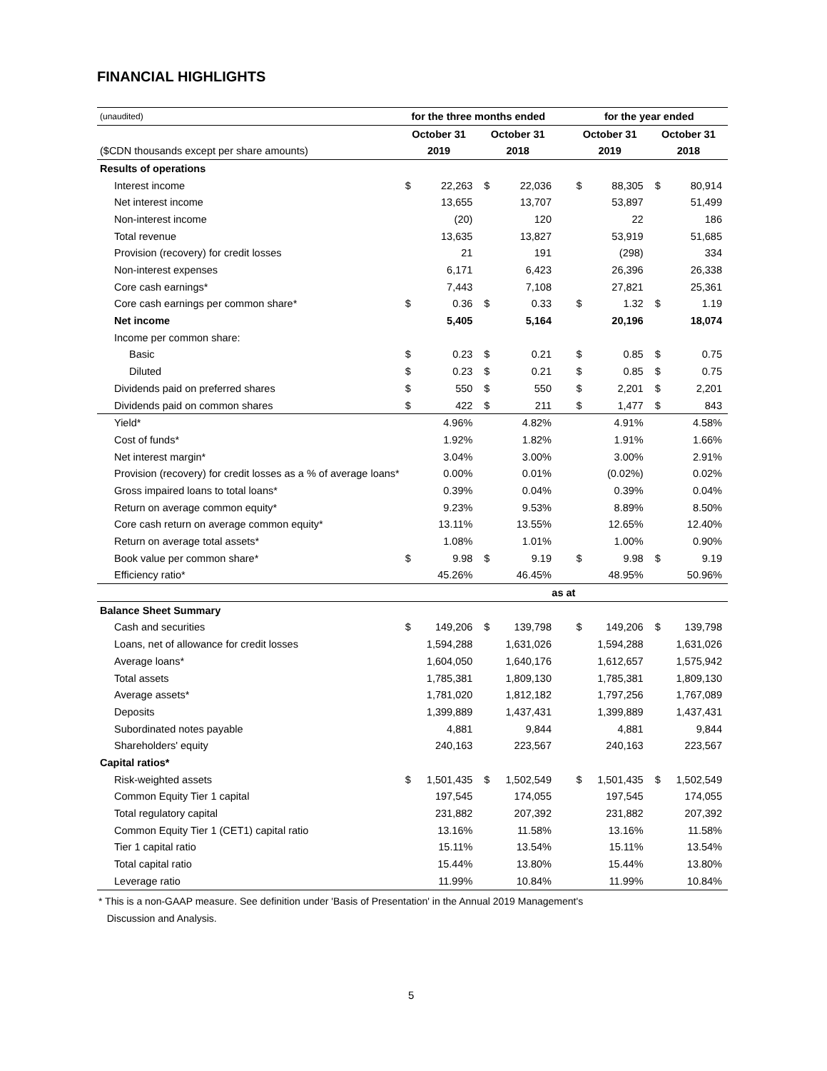FINANCIAL HIGHLIGHTS
| (unaudited) | for the three months ended | | | | | for the year ended | | | |
| | October 31 | | October 31 | | | October 31 | | October 31 | |
| ($CDN thousands except per share amounts) | 2019 | | 2018 | | | 2019 | | 2018 | |
| Results of operations | | | | | | | | | |
| Interest income | $ | 22,263 | $ | 22,036 | | $ | 88,305 | $ | 80,914 |
| Net interest income | | 13,655 | | 13,707 | | | 53,897 | | 51,499 |
| Non-interest income | | (20) | | 120 | | | 22 | | 186 |
| Total revenue | | 13,635 | | 13,827 | | | 53,919 | | 51,685 |
| Provision (recovery) for credit losses | | 21 | | 191 | | | (298) | | 334 |
| Non-interest expenses | | 6,171 | | 6,423 | | | 26,396 | | 26,338 |
| Core cash earnings* | | 7,443 | | 7,108 | | | 27,821 | | 25,361 |
| Core cash earnings per common share* | $ | 0.36 | $ | 0.33 | | $ | 1.32 | $ | 1.19 |
| Net income | | 5,405 | | 5,164 | | | 20,196 | | 18,074 |
| Income per common share: | | | | | | | | | |
| Basic | $ | 0.23 | $ | 0.21 | | $ | 0.85 | $ | 0.75 |
| Diluted | $ | 0.23 | $ | 0.21 | | $ | 0.85 | $ | 0.75 |
| Dividends paid on preferred shares | $ | 550 | $ | 550 | | $ | 2,201 | $ | 2,201 |
| Dividends paid on common shares | $ | 422 | $ | 211 | | $ | 1,477 | $ | 843 |
| Yield* | | 4.96% | | 4.82% | | | 4.91% | | 4.58% |
| Cost of funds* | | 1.92% | | 1.82% | | | 1.91% | | 1.66% |
| Net interest margin* | | 3.04% | | 3.00% | | | 3.00% | | 2.91% |
| Provision (recovery) for credit losses as a % of average loans* | | 0.00% | | 0.01% | | | (0.02%) | | 0.02% |
| Gross impaired loans to total loans* | | 0.39% | | 0.04% | | | 0.39% | | 0.04% |
| Return on average common equity* | | 9.23% | | 9.53% | | | 8.89% | | 8.50% |
| Core cash return on average common equity* | | 13.11% | | 13.55% | | | 12.65% | | 12.40% |
| Return on average total assets* | | 1.08% | | 1.01% | | | 1.00% | | 0.90% |
| Book value per common share* | $ | 9.98 | $ | 9.19 | | $ | 9.98 | $ | 9.19 |
| Efficiency ratio* | | 45.26% | | 46.45% | | | 48.95% | | 50.96% |
| | as at | | | | | | | | |
| Balance Sheet Summary | | | | | | | | | |
| Cash and securities | $ | 149,206 | $ | 139,798 | | $ | 149,206 | $ | 139,798 |
| Loans, net of allowance for credit losses | | 1,594,288 | | 1,631,026 | | | 1,594,288 | | 1,631,026 |
| Average loans* | | 1,604,050 | | 1,640,176 | | | 1,612,657 | | 1,575,942 |
| Total assets | | 1,785,381 | | 1,809,130 | | | 1,785,381 | | 1,809,130 |
| Average assets* | | 1,781,020 | | 1,812,182 | | | 1,797,256 | | 1,767,089 |
| Deposits | | 1,399,889 | | 1,437,431 | | | 1,399,889 | | 1,437,431 |
| Subordinated notes payable | | 4,881 | | 9,844 | | | 4,881 | | 9,844 |
| Shareholders' equity | | 240,163 | | 223,567 | | | 240,163 | | 223,567 |
| Capital ratios* | | | | | | | | | |
| Risk-weighted assets | $ | 1,501,435 | $ | 1,502,549 | | $ | 1,501,435 | $ | 1,502,549 |
| Common Equity Tier 1 capital | | 197,545 | | 174,055 | | | 197,545 | | 174,055 |
| Total regulatory capital | | 231,882 | | 207,392 | | | 231,882 | | 207,392 |
| Common Equity Tier 1 (CET1) capital ratio | | 13.16% | | 11.58% | | | 13.16% | | 11.58% |
| Tier 1 capital ratio | | 15.11% | | 13.54% | | | 15.11% | | 13.54% |
| Total capital ratio | | 15.44% | | 13.80% | | | 15.44% | | 13.80% |
| Leverage ratio | | 11.99% | | 10.84% | | | 11.99% | | 10.84% |
* This is a non-GAAP measure. See definition under 'Basis of Presentation' in the Annual 2019 Management's
Discussion and Analysis.
5